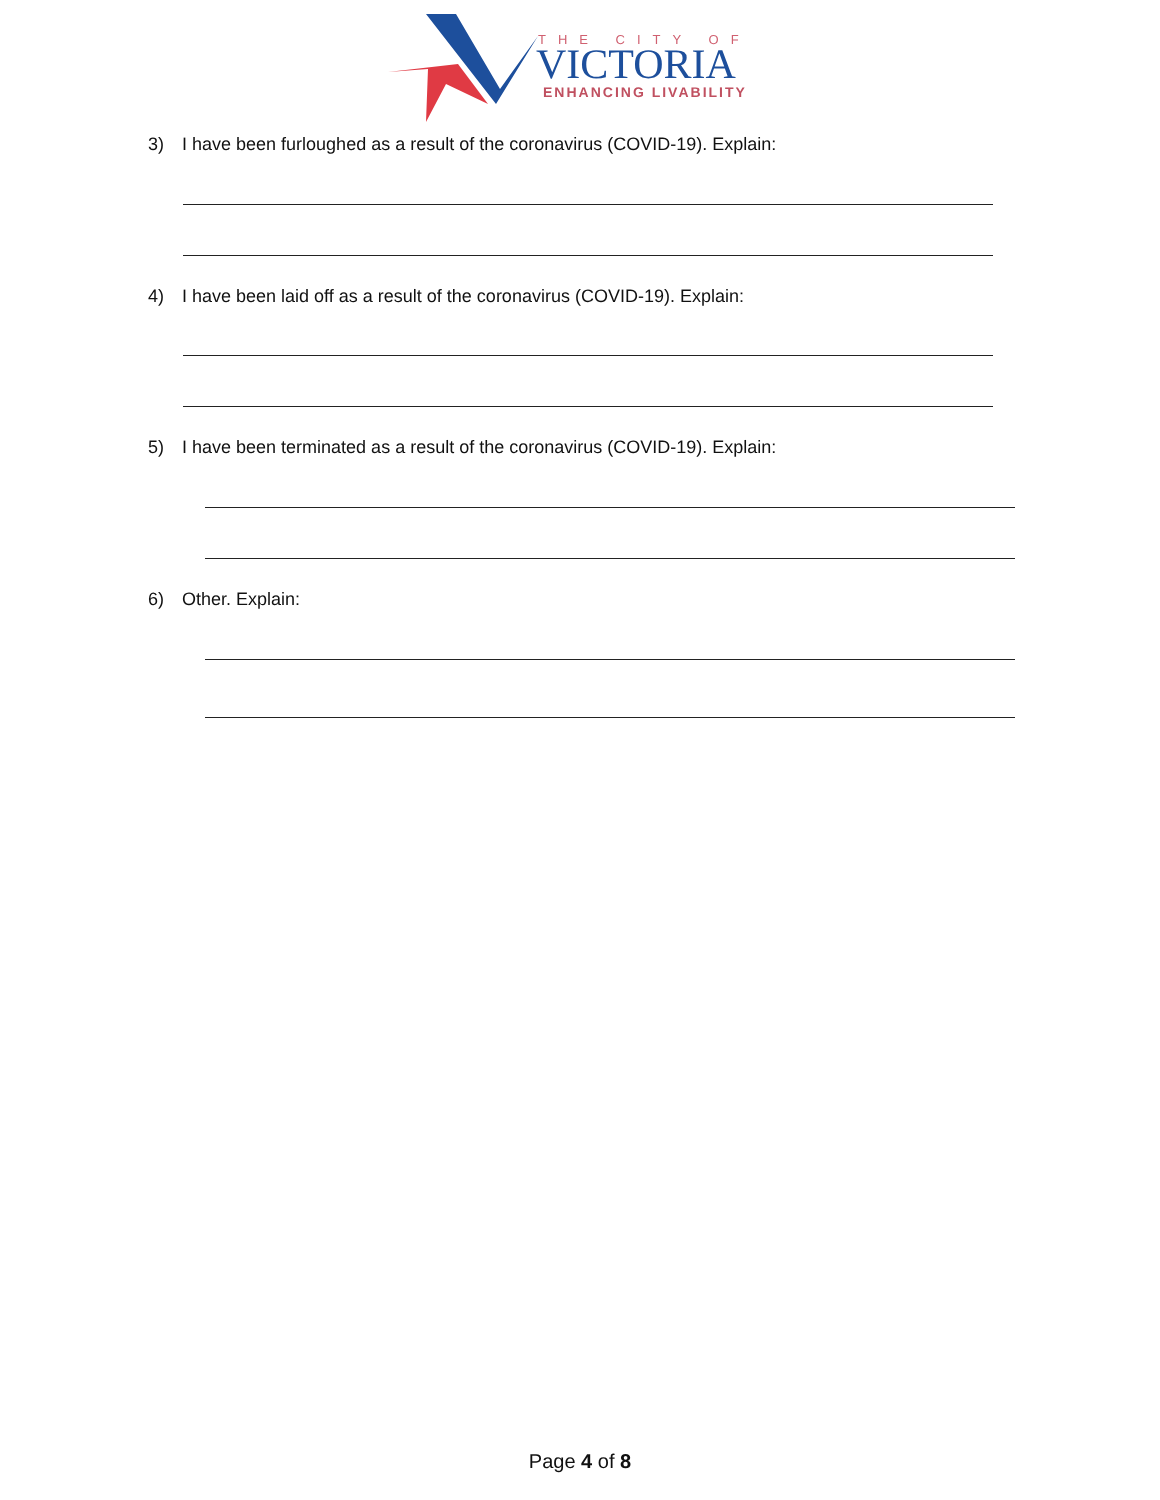THE CITY OF
VICTORIA
ENHANCING LIVABILITY
3) I have been furloughed as a result of the coronavirus (COVID-19). Explain:
4) I have been laid off as a result of the coronavirus (COVID-19). Explain:
5) I have been terminated as a result of the coronavirus (COVID-19). Explain:
6) Other. Explain:
Page 4 of 8